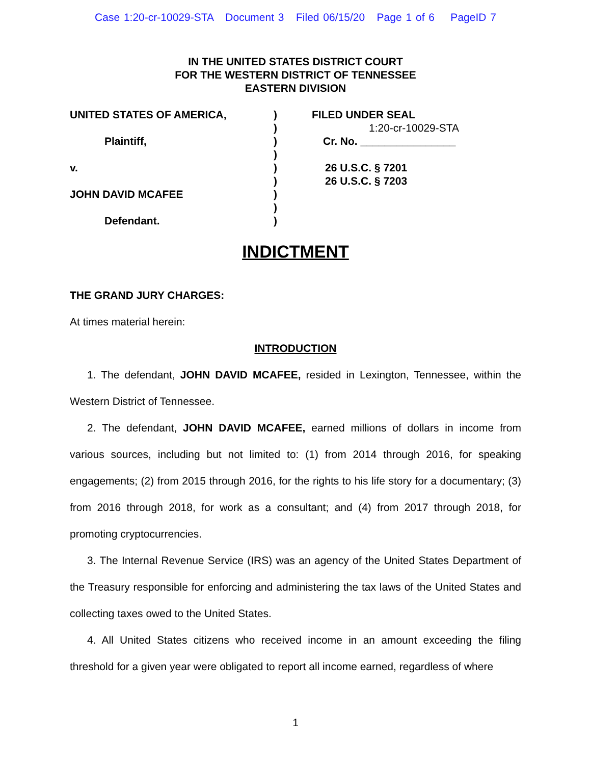Case 1:20-cr-10029-STA Document 3 Filed 06/15/20 Page 1 of 6 PageID 7
IN THE UNITED STATES DISTRICT COURT
FOR THE WESTERN DISTRICT OF TENNESSEE
EASTERN DIVISION
UNITED STATES OF AMERICA,
Plaintiff,
v.
JOHN DAVID MCAFEE
Defendant.
)
)
)
)
)
)
)
)
)
FILED UNDER SEAL
1:20-cr-10029-STA
Cr. No. ________________
26 U.S.C. § 7201
26 U.S.C. § 7203
INDICTMENT
THE GRAND JURY CHARGES:
At times material herein:
INTRODUCTION
1. The defendant, JOHN DAVID MCAFEE, resided in Lexington, Tennessee, within the Western District of Tennessee.
2. The defendant, JOHN DAVID MCAFEE, earned millions of dollars in income from various sources, including but not limited to: (1) from 2014 through 2016, for speaking engagements; (2) from 2015 through 2016, for the rights to his life story for a documentary; (3) from 2016 through 2018, for work as a consultant; and (4) from 2017 through 2018, for promoting cryptocurrencies.
3. The Internal Revenue Service (IRS) was an agency of the United States Department of the Treasury responsible for enforcing and administering the tax laws of the United States and collecting taxes owed to the United States.
4. All United States citizens who received income in an amount exceeding the filing threshold for a given year were obligated to report all income earned, regardless of where
1